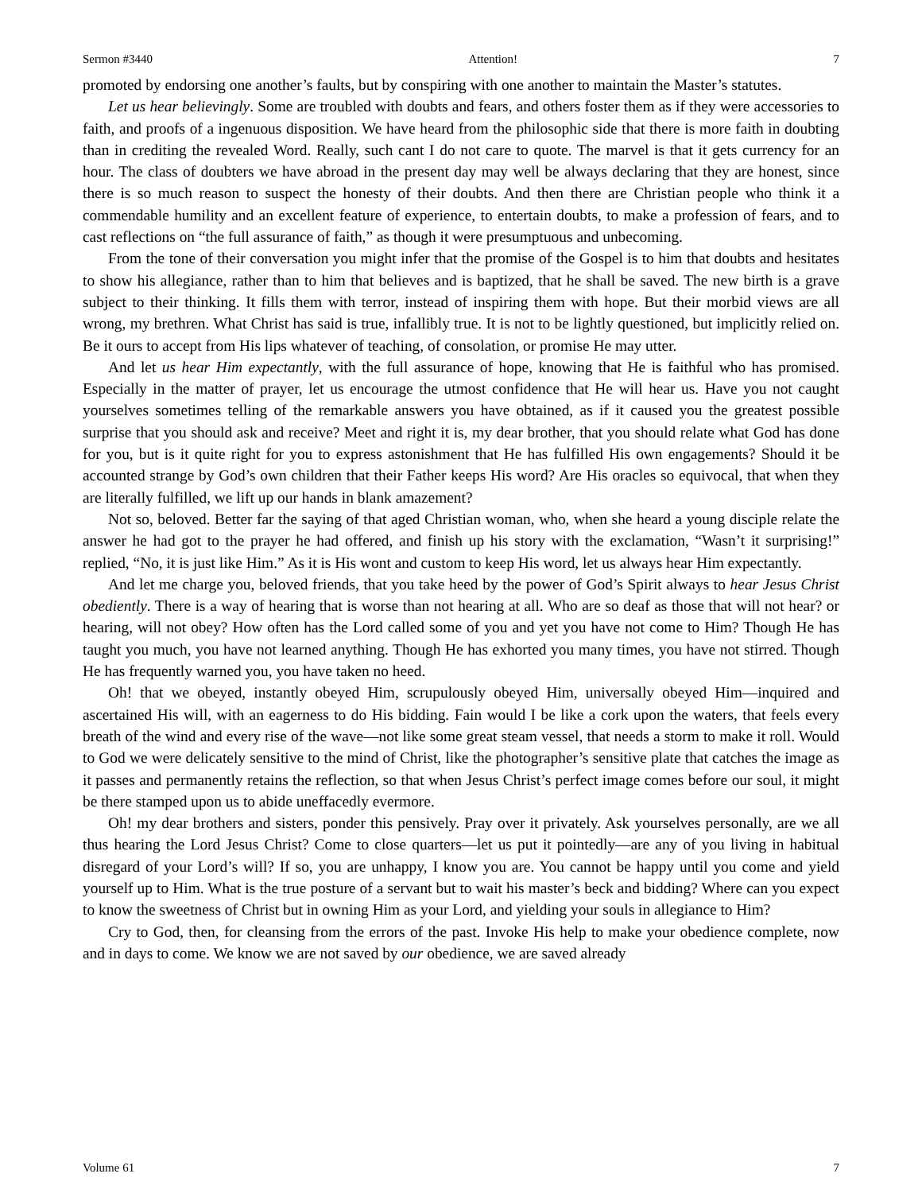Sermon #3440 Attention! 7
promoted by endorsing one another’s faults, but by conspiring with one another to maintain the Master’s statutes.
Let us hear believingly. Some are troubled with doubts and fears, and others foster them as if they were accessories to faith, and proofs of a ingenuous disposition. We have heard from the philosophic side that there is more faith in doubting than in crediting the revealed Word. Really, such cant I do not care to quote. The marvel is that it gets currency for an hour. The class of doubters we have abroad in the present day may well be always declaring that they are honest, since there is so much reason to suspect the honesty of their doubts. And then there are Christian people who think it a commendable humility and an excellent feature of experience, to entertain doubts, to make a profession of fears, and to cast reflections on “the full assurance of faith,” as though it were presumptuous and unbecoming.
From the tone of their conversation you might infer that the promise of the Gospel is to him that doubts and hesitates to show his allegiance, rather than to him that believes and is baptized, that he shall be saved. The new birth is a grave subject to their thinking. It fills them with terror, instead of inspiring them with hope. But their morbid views are all wrong, my brethren. What Christ has said is true, infallibly true. It is not to be lightly questioned, but implicitly relied on. Be it ours to accept from His lips whatever of teaching, of consolation, or promise He may utter.
And let us hear Him expectantly, with the full assurance of hope, knowing that He is faithful who has promised. Especially in the matter of prayer, let us encourage the utmost confidence that He will hear us. Have you not caught yourselves sometimes telling of the remarkable answers you have obtained, as if it caused you the greatest possible surprise that you should ask and receive? Meet and right it is, my dear brother, that you should relate what God has done for you, but is it quite right for you to express astonishment that He has fulfilled His own engagements? Should it be accounted strange by God’s own children that their Father keeps His word? Are His oracles so equivocal, that when they are literally fulfilled, we lift up our hands in blank amazement?
Not so, beloved. Better far the saying of that aged Christian woman, who, when she heard a young disciple relate the answer he had got to the prayer he had offered, and finish up his story with the exclamation, “Wasn’t it surprising!” replied, “No, it is just like Him.” As it is His wont and custom to keep His word, let us always hear Him expectantly.
And let me charge you, beloved friends, that you take heed by the power of God’s Spirit always to hear Jesus Christ obediently. There is a way of hearing that is worse than not hearing at all. Who are so deaf as those that will not hear? or hearing, will not obey? How often has the Lord called some of you and yet you have not come to Him? Though He has taught you much, you have not learned anything. Though He has exhorted you many times, you have not stirred. Though He has frequently warned you, you have taken no heed.
Oh! that we obeyed, instantly obeyed Him, scrupulously obeyed Him, universally obeyed Him—inquired and ascertained His will, with an eagerness to do His bidding. Fain would I be like a cork upon the waters, that feels every breath of the wind and every rise of the wave—not like some great steam vessel, that needs a storm to make it roll. Would to God we were delicately sensitive to the mind of Christ, like the photographer’s sensitive plate that catches the image as it passes and permanently retains the reflection, so that when Jesus Christ’s perfect image comes before our soul, it might be there stamped upon us to abide uneffacedly evermore.
Oh! my dear brothers and sisters, ponder this pensively. Pray over it privately. Ask yourselves personally, are we all thus hearing the Lord Jesus Christ? Come to close quarters—let us put it pointedly—are any of you living in habitual disregard of your Lord’s will? If so, you are unhappy, I know you are. You cannot be happy until you come and yield yourself up to Him. What is the true posture of a servant but to wait his master’s beck and bidding? Where can you expect to know the sweetness of Christ but in owning Him as your Lord, and yielding your souls in allegiance to Him?
Cry to God, then, for cleansing from the errors of the past. Invoke His help to make your obedience complete, now and in days to come. We know we are not saved by our obedience, we are saved already
Volume 61 7